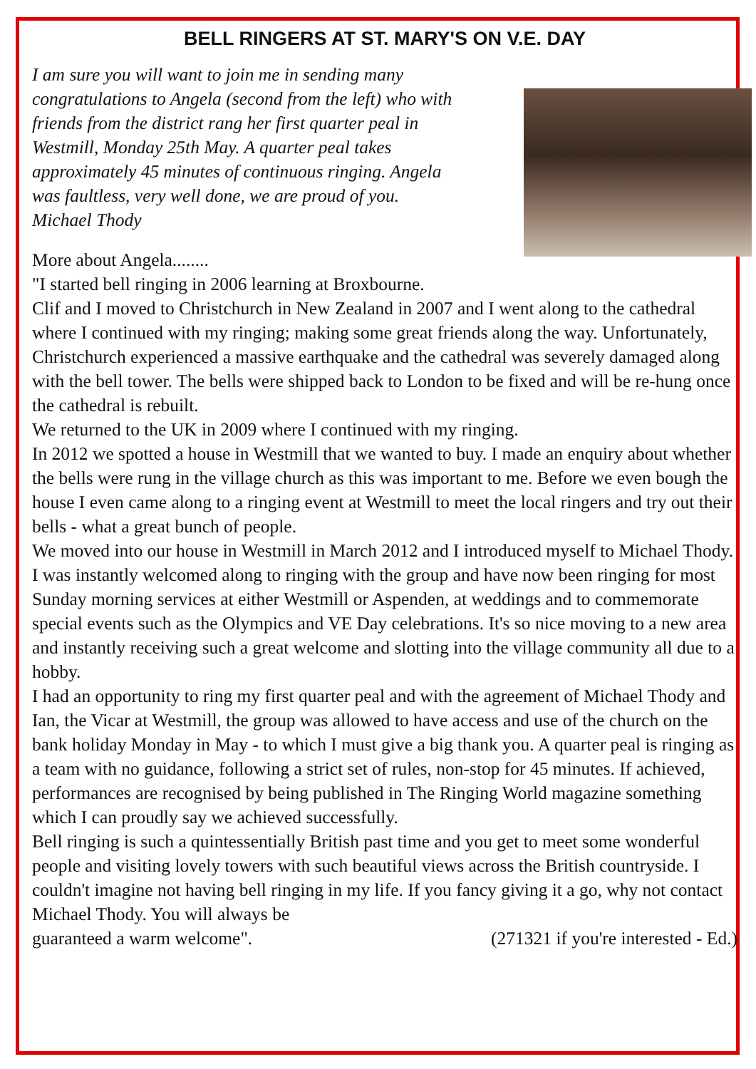BELL RINGERS AT ST. MARY'S ON V.E. DAY
I am sure you will want to join me in sending many congratulations to Angela (second from the left) who with friends from the district rang her first quarter peal in Westmill, Monday 25th May. A quarter peal takes approximately 45 minutes of continuous ringing. Angela was faultless, very well done, we are proud of you.
Michael Thody
More about Angela........
"I started bell ringing in 2006 learning at Broxbourne.
Clif and I moved to Christchurch in New Zealand in 2007 and I went along to the cathedral where I continued with my ringing; making some great friends along the way. Unfortunately, Christchurch experienced a massive earthquake and the cathedral was severely damaged along with the bell tower. The bells were shipped back to London to be fixed and will be re-hung once the cathedral is rebuilt.
We returned to the UK in 2009 where I continued with my ringing.
In 2012 we spotted a house in Westmill that we wanted to buy. I made an enquiry about whether the bells were rung in the village church as this was important to me. Before we even bough the house I even came along to a ringing event at Westmill to meet the local ringers and try out their bells - what a great bunch of people.
We moved into our house in Westmill in March 2012 and I introduced myself to Michael Thody. I was instantly welcomed along to ringing with the group and have now been ringing for most Sunday morning services at either Westmill or Aspenden, at weddings and to commemorate special events such as the Olympics and VE Day celebrations. It's so nice moving to a new area and instantly receiving such a great welcome and slotting into the village community all due to a hobby.
I had an opportunity to ring my first quarter peal and with the agreement of Michael Thody and Ian, the Vicar at Westmill, the group was allowed to have access and use of the church on the bank holiday Monday in May - to which I must give a big thank you. A quarter peal is ringing as a team with no guidance, following a strict set of rules, non-stop for 45 minutes. If achieved, performances are recognised by being published in The Ringing World magazine something which I can proudly say we achieved successfully.
Bell ringing is such a quintessentially British past time and you get to meet some wonderful people and visiting lovely towers with such beautiful views across the British countryside. I couldn't imagine not having bell ringing in my life. If you fancy giving it a go, why not contact Michael Thody. You will always be
guaranteed a warm welcome". (271321 if you're interested - Ed.)